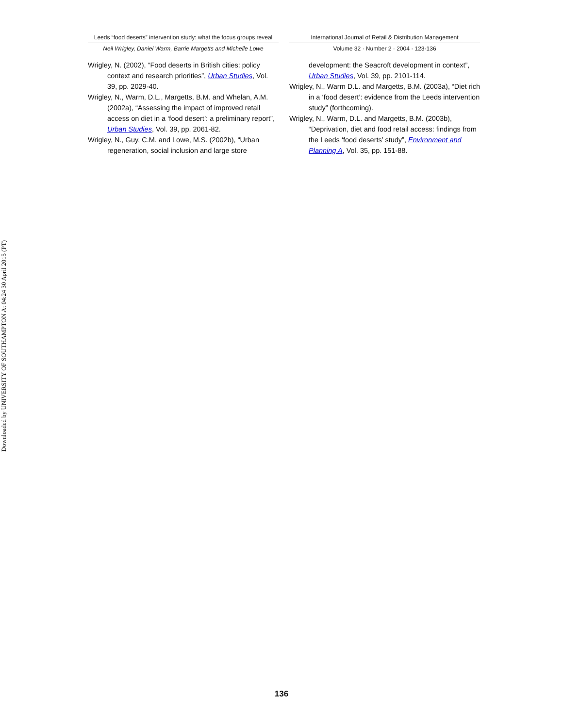Downloaded by UNIVERSITY OF SOUTHAMPTON At 04:24 30 April 2015 (PT)
Leeds “food deserts” intervention study: what the focus groups reveal
Neil Wrigley, Daniel Warm, Barrie Margetts and Michelle Lowe
Wrigley, N. (2002), “Food deserts in British cities: policy context and research priorities”, Urban Studies, Vol. 39, pp. 2029-40.
Wrigley, N., Warm, D.L., Margetts, B.M. and Whelan, A.M. (2002a), “Assessing the impact of improved retail access on diet in a ‘food desert’: a preliminary report”, Urban Studies, Vol. 39, pp. 2061-82.
Wrigley, N., Guy, C.M. and Lowe, M.S. (2002b), “Urban regeneration, social inclusion and large store
International Journal of Retail & Distribution Management
Volume 32 · Number 2 · 2004 · 123-136
development: the Seacroft development in context”, Urban Studies, Vol. 39, pp. 2101-114.
Wrigley, N., Warm D.L. and Margetts, B.M. (2003a), “Diet rich in a ‘food desert’: evidence from the Leeds intervention study” (forthcoming).
Wrigley, N., Warm, D.L. and Margetts, B.M. (2003b), “Deprivation, diet and food retail access: findings from the Leeds ‘food deserts’ study”, Environment and Planning A, Vol. 35, pp. 151-88.
136